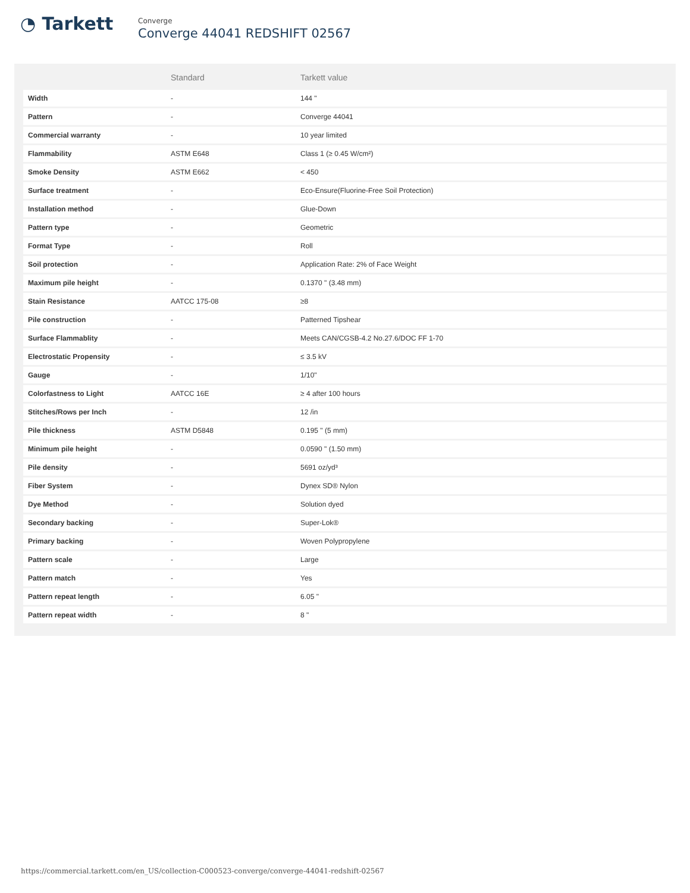◔ Tarkett
Converge
Converge 44041 REDSHIFT 02567
| | Standard | Tarkett value |
| --- | --- | --- |
| Width | - | 144 " |
| Pattern | - | Converge 44041 |
| Commercial warranty | - | 10 year limited |
| Flammability | ASTM E648 | Class 1 (≥ 0.45 W/cm²) |
| Smoke Density | ASTM E662 | < 450 |
| Surface treatment | - | Eco-Ensure(Fluorine-Free Soil Protection) |
| Installation method | - | Glue-Down |
| Pattern type | - | Geometric |
| Format Type | - | Roll |
| Soil protection | - | Application Rate: 2% of Face Weight |
| Maximum pile height | - | 0.1370 " (3.48 mm) |
| Stain Resistance | AATCC 175-08 | ≥8 |
| Pile construction | - | Patterned Tipshear |
| Surface Flammablity | - | Meets CAN/CGSB-4.2 No.27.6/DOC FF 1-70 |
| Electrostatic Propensity | - | ≤ 3.5 kV |
| Gauge | - | 1/10" |
| Colorfastness to Light | AATCC 16E | ≥ 4 after 100 hours |
| Stitches/Rows per Inch | - | 12 /in |
| Pile thickness | ASTM D5848 | 0.195 " (5 mm) |
| Minimum pile height | - | 0.0590 " (1.50 mm) |
| Pile density | - | 5691 oz/yd³ |
| Fiber System | - | Dynex SD® Nylon |
| Dye Method | - | Solution dyed |
| Secondary backing | - | Super-Lok® |
| Primary backing | - | Woven Polypropylene |
| Pattern scale | - | Large |
| Pattern match | - | Yes |
| Pattern repeat length | - | 6.05 " |
| Pattern repeat width | - | 8 " |
https://commercial.tarkett.com/en_US/collection-C000523-converge/converge-44041-redshift-02567